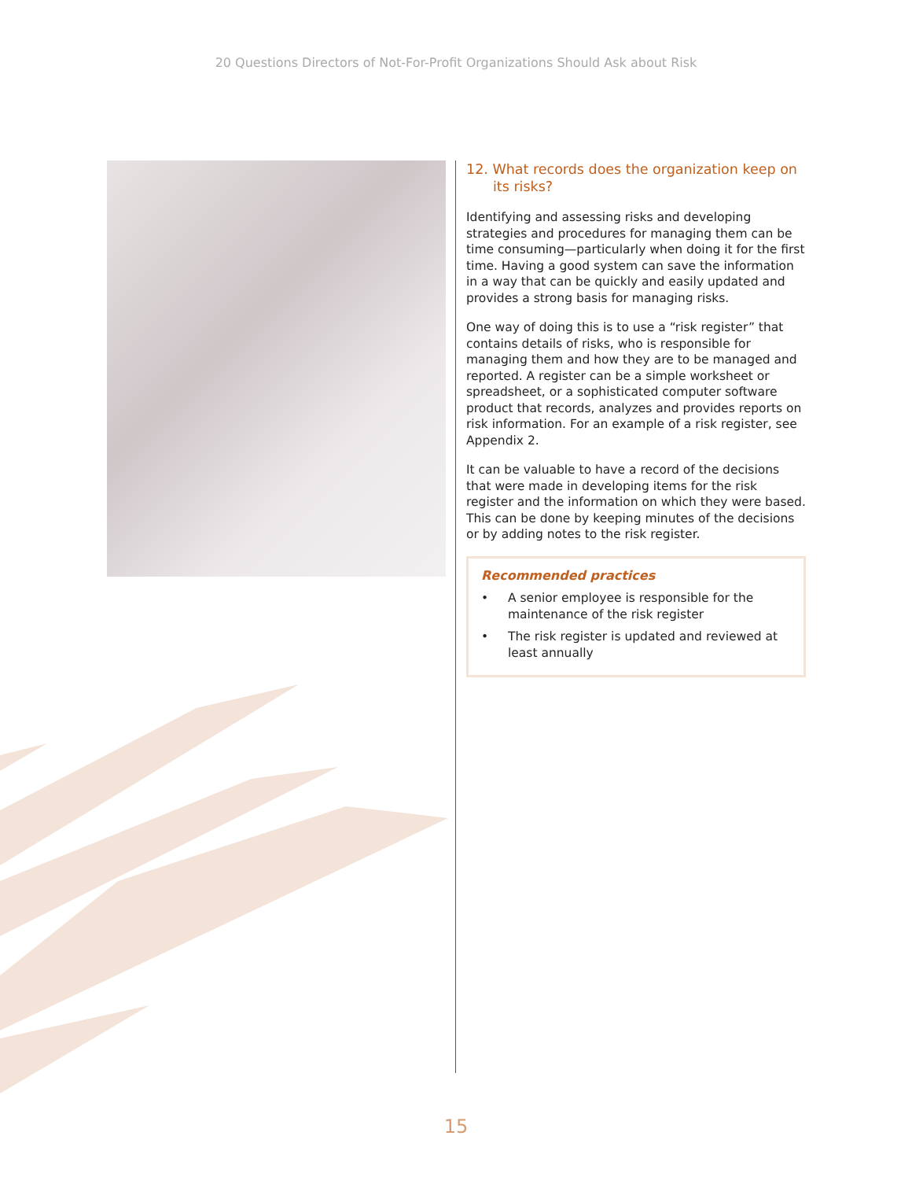20 Questions Directors of Not-For-Profit Organizations Should Ask about Risk
12. What records does the organization keep on its risks?
Identifying and assessing risks and developing strategies and procedures for managing them can be time consuming—particularly when doing it for the first time. Having a good system can save the information in a way that can be quickly and easily updated and provides a strong basis for managing risks.
One way of doing this is to use a “risk register” that contains details of risks, who is responsible for managing them and how they are to be managed and reported. A register can be a simple worksheet or spreadsheet, or a sophisticated computer software product that records, analyzes and provides reports on risk information. For an example of a risk register, see Appendix 2.
It can be valuable to have a record of the decisions that were made in developing items for the risk register and the information on which they were based. This can be done by keeping minutes of the decisions or by adding notes to the risk register.
Recommended practices
• A senior employee is responsible for the maintenance of the risk register
• The risk register is updated and reviewed at least annually
15